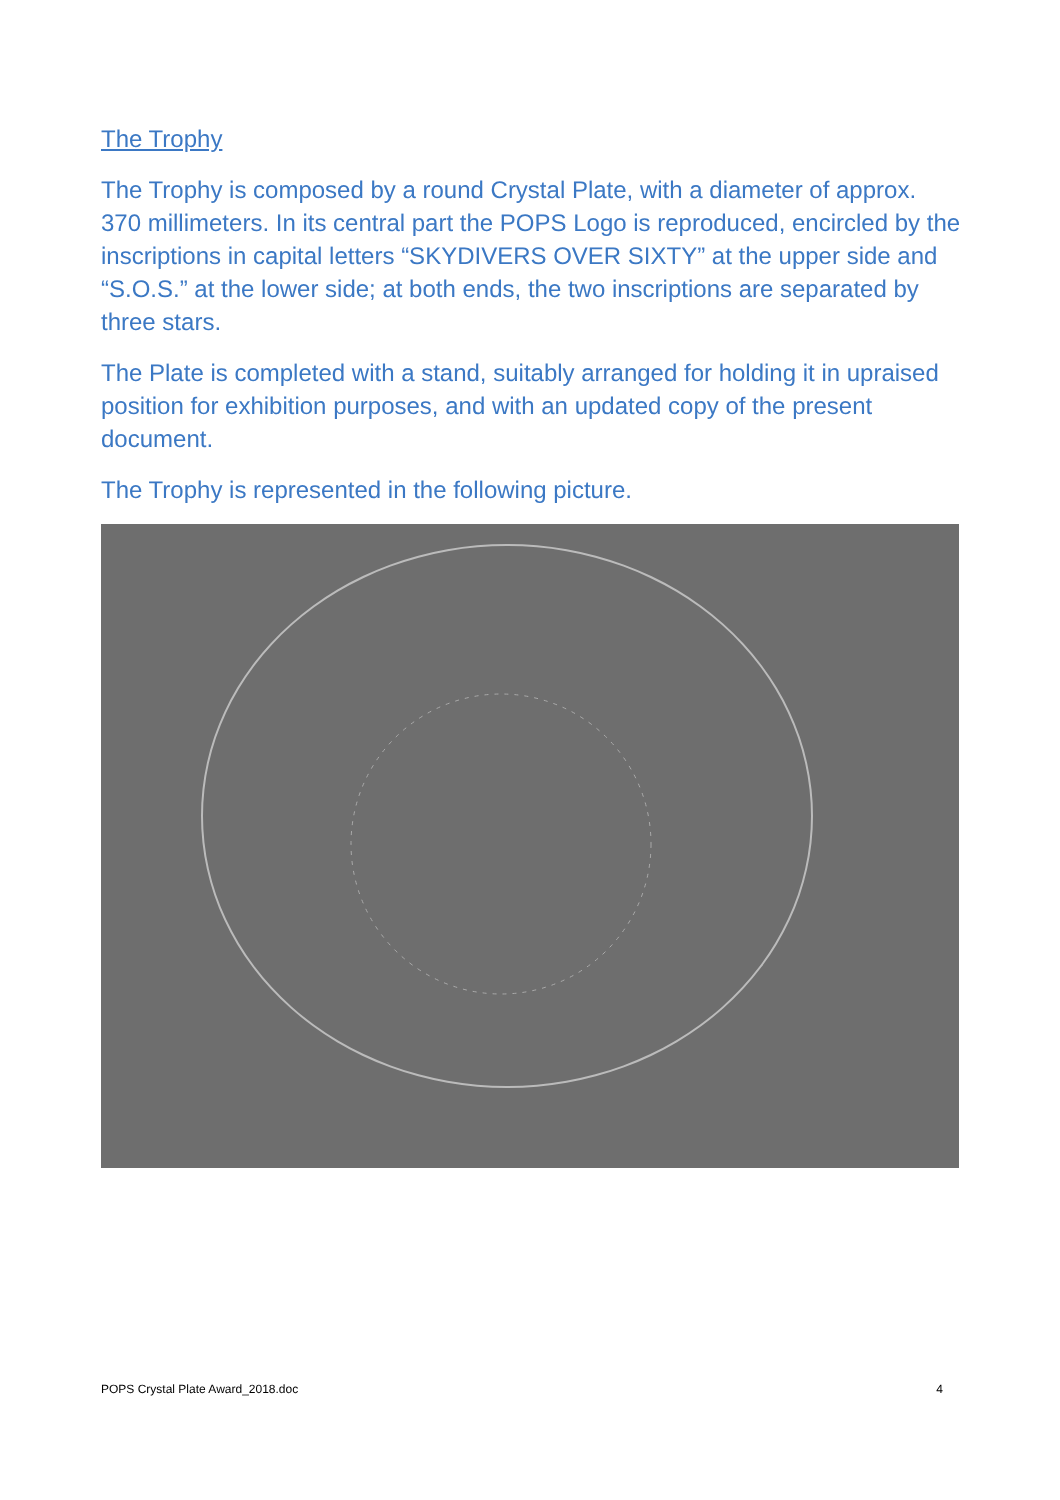The Trophy
The Trophy is composed by a round Crystal Plate, with a diameter of approx. 370 millimeters. In its central part the POPS Logo is reproduced, encircled by the inscriptions in capital letters “SKYDIVERS OVER SIXTY” at the upper side and “S.O.S.” at the lower side; at both ends, the two inscriptions are separated by three stars.
The Plate is completed with a stand, suitably arranged for holding it in upraised position for exhibition purposes, and with an updated copy of the present document.
The Trophy is represented in the following picture.
POPS Crystal Plate Award_2018.doc 4